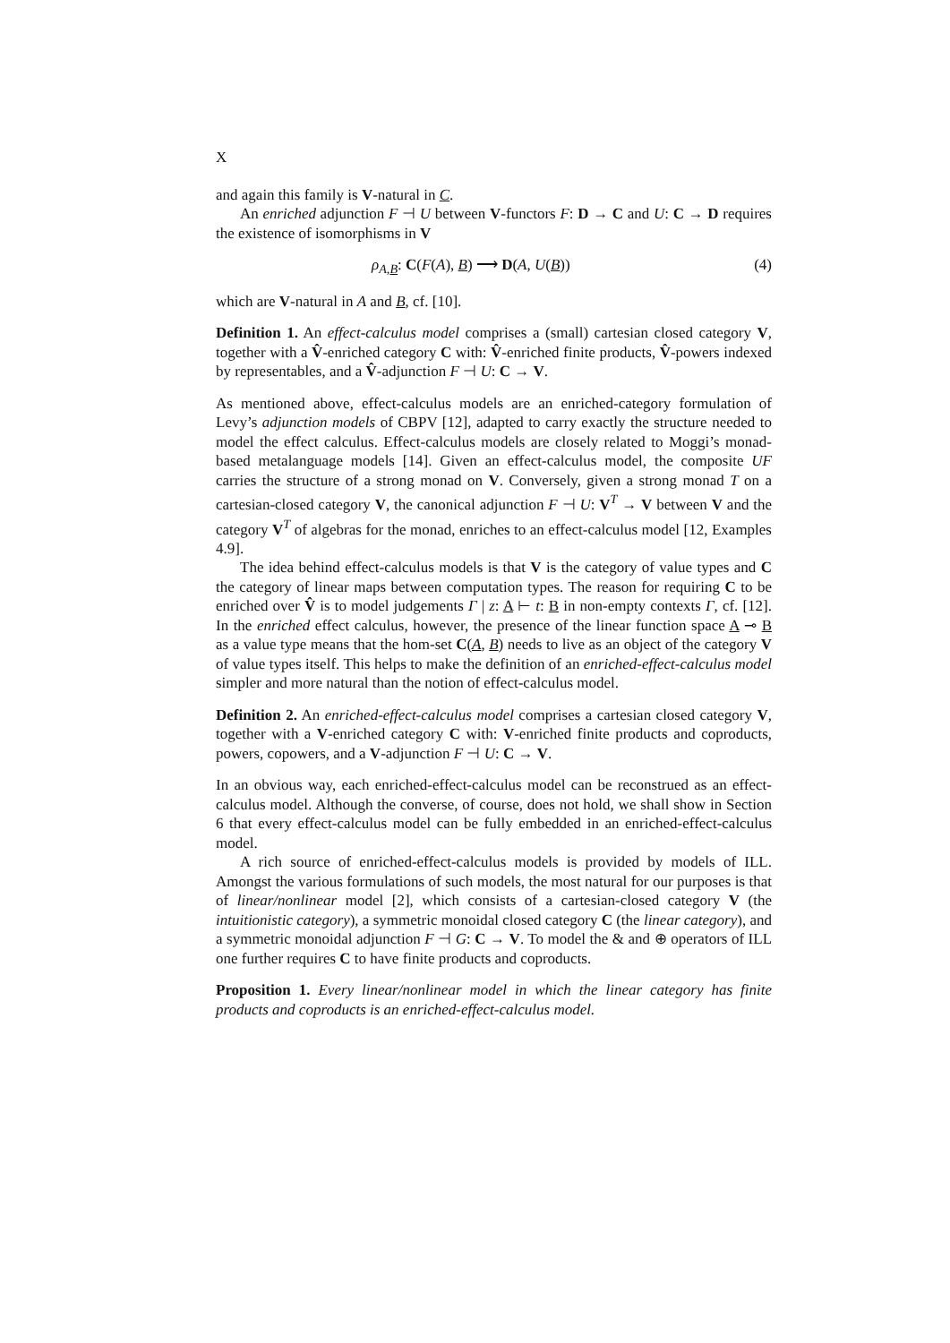X
and again this family is V-natural in C.
An enriched adjunction F ⊣ U between V-functors F: D → C and U: C → D requires the existence of isomorphisms in V
ρ<sub>A,B</sub>: C(F(A), B) ⟶ D(A, U(B)) (4)
which are V-natural in A and B, cf. [10].
Definition 1. An effect-calculus model comprises a (small) cartesian closed category V, together with a V̂-enriched category C with: V̂-enriched finite products, V̂-powers indexed by representables, and a V̂-adjunction F ⊣ U: C → V.
As mentioned above, effect-calculus models are an enriched-category formulation of Levy’s adjunction models of CBPV [12], adapted to carry exactly the structure needed to model the effect calculus. Effect-calculus models are closely related to Moggi’s monad-based metalanguage models [14]. Given an effect-calculus model, the composite UF carries the structure of a strong monad on V. Conversely, given a strong monad T on a cartesian-closed category V, the canonical adjunction F ⊣ U: V<sup>T</sup> → V between V and the category V<sup>T</sup> of algebras for the monad, enriches to an effect-calculus model [12, Examples 4.9].
The idea behind effect-calculus models is that V is the category of value types and C the category of linear maps between computation types. The reason for requiring C to be enriched over V̂ is to model judgements Γ | z: A ⊢ t: B in non-empty contexts Γ, cf. [12]. In the enriched effect calculus, however, the presence of the linear function space A ⊸ B as a value type means that the hom-set C(A, B) needs to live as an object of the category V of value types itself. This helps to make the definition of an enriched-effect-calculus model simpler and more natural than the notion of effect-calculus model.
Definition 2. An enriched-effect-calculus model comprises a cartesian closed category V, together with a V-enriched category C with: V-enriched finite products and coproducts, powers, copowers, and a V-adjunction F ⊣ U: C → V.
In an obvious way, each enriched-effect-calculus model can be reconstrued as an effect-calculus model. Although the converse, of course, does not hold, we shall show in Section 6 that every effect-calculus model can be fully embedded in an enriched-effect-calculus model.
A rich source of enriched-effect-calculus models is provided by models of ILL. Amongst the various formulations of such models, the most natural for our purposes is that of linear/nonlinear model [2], which consists of a cartesian-closed category V (the intuitionistic category), a symmetric monoidal closed category C (the linear category), and a symmetric monoidal adjunction F ⊣ G: C → V. To model the & and ⊕ operators of ILL one further requires C to have finite products and coproducts.
Proposition 1. Every linear/nonlinear model in which the linear category has finite products and coproducts is an enriched-effect-calculus model.